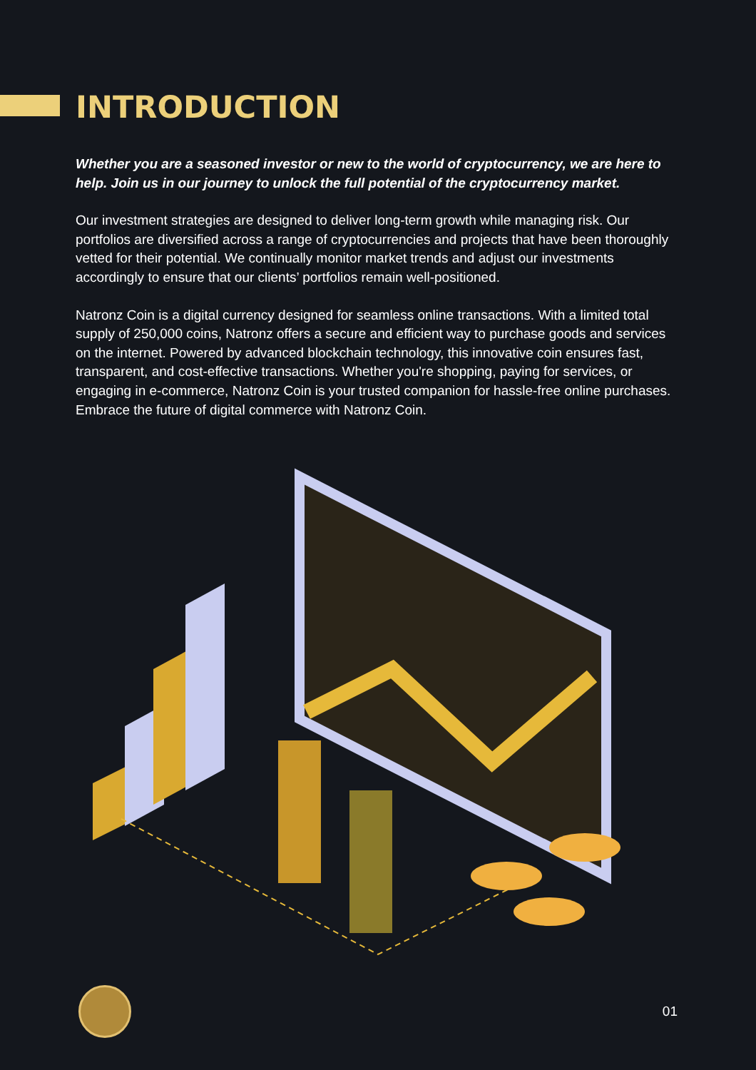INTRODUCTION
Whether you are a seasoned investor or new to the world of cryptocurrency, we are here to help. Join us in our journey to unlock the full potential of the cryptocurrency market.
Our investment strategies are designed to deliver long-term growth while managing risk. Our portfolios are diversified across a range of cryptocurrencies and projects that have been thoroughly vetted for their potential. We continually monitor market trends and adjust our investments accordingly to ensure that our clients’ portfolios remain well-positioned.
Natronz Coin is a digital currency designed for seamless online transactions. With a limited total supply of 250,000 coins, Natronz offers a secure and efficient way to purchase goods and services on the internet. Powered by advanced blockchain technology, this innovative coin ensures fast, transparent, and cost-effective transactions. Whether you're shopping, paying for services, or engaging in e-commerce, Natronz Coin is your trusted companion for hassle-free online purchases. Embrace the future of digital commerce with Natronz Coin.
01